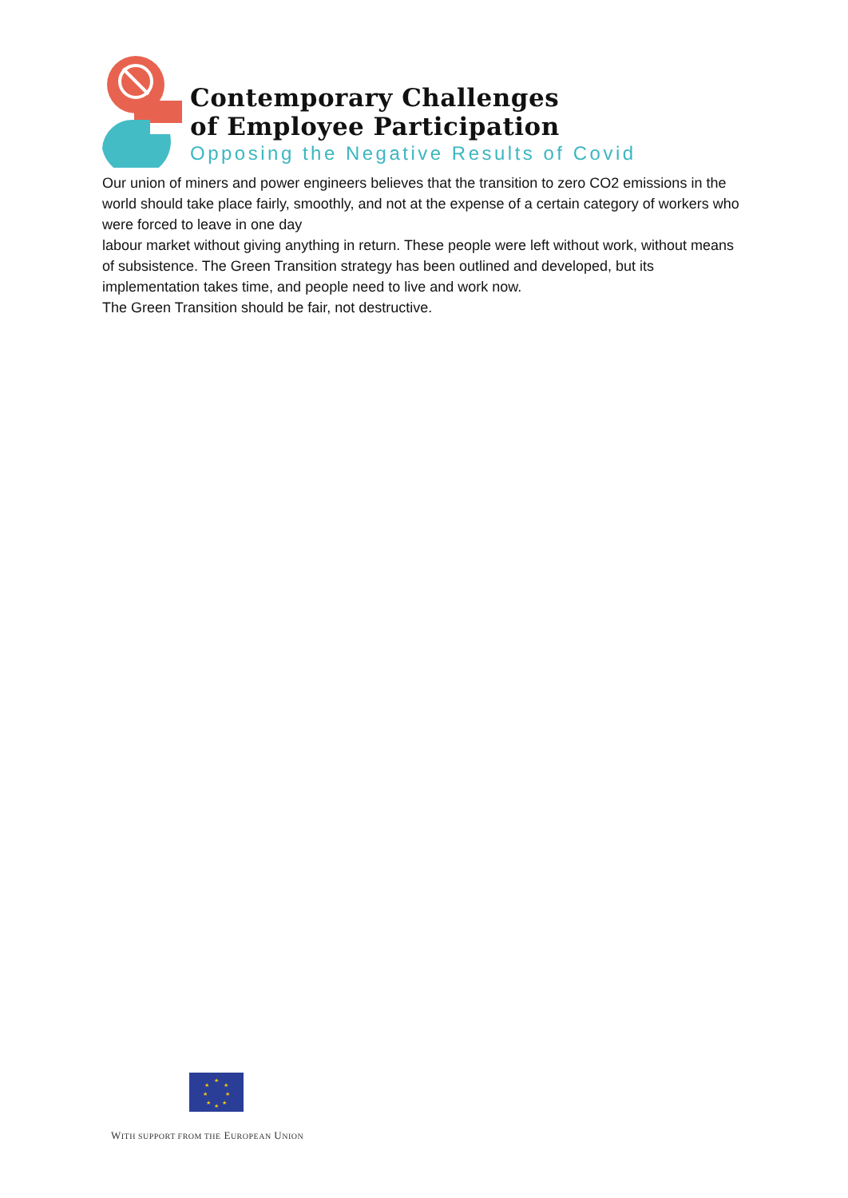Contemporary Challenges
of Employee Participation
Opposing the Negative Results of Covid
Our union of miners and power engineers believes that the transition to zero CO2 emissions in the world should take place fairly, smoothly, and not at the expense of a certain category of workers who were forced to leave in one day
labour market without giving anything in return. These people were left without work, without means of subsistence. The Green Transition strategy has been outlined and developed, but its implementation takes time, and people need to live and work now.
The Green Transition should be fair, not destructive.
★
★
★
★
★
★
★
★
WITH SUPPORT FROM THE EUROPEAN UNION